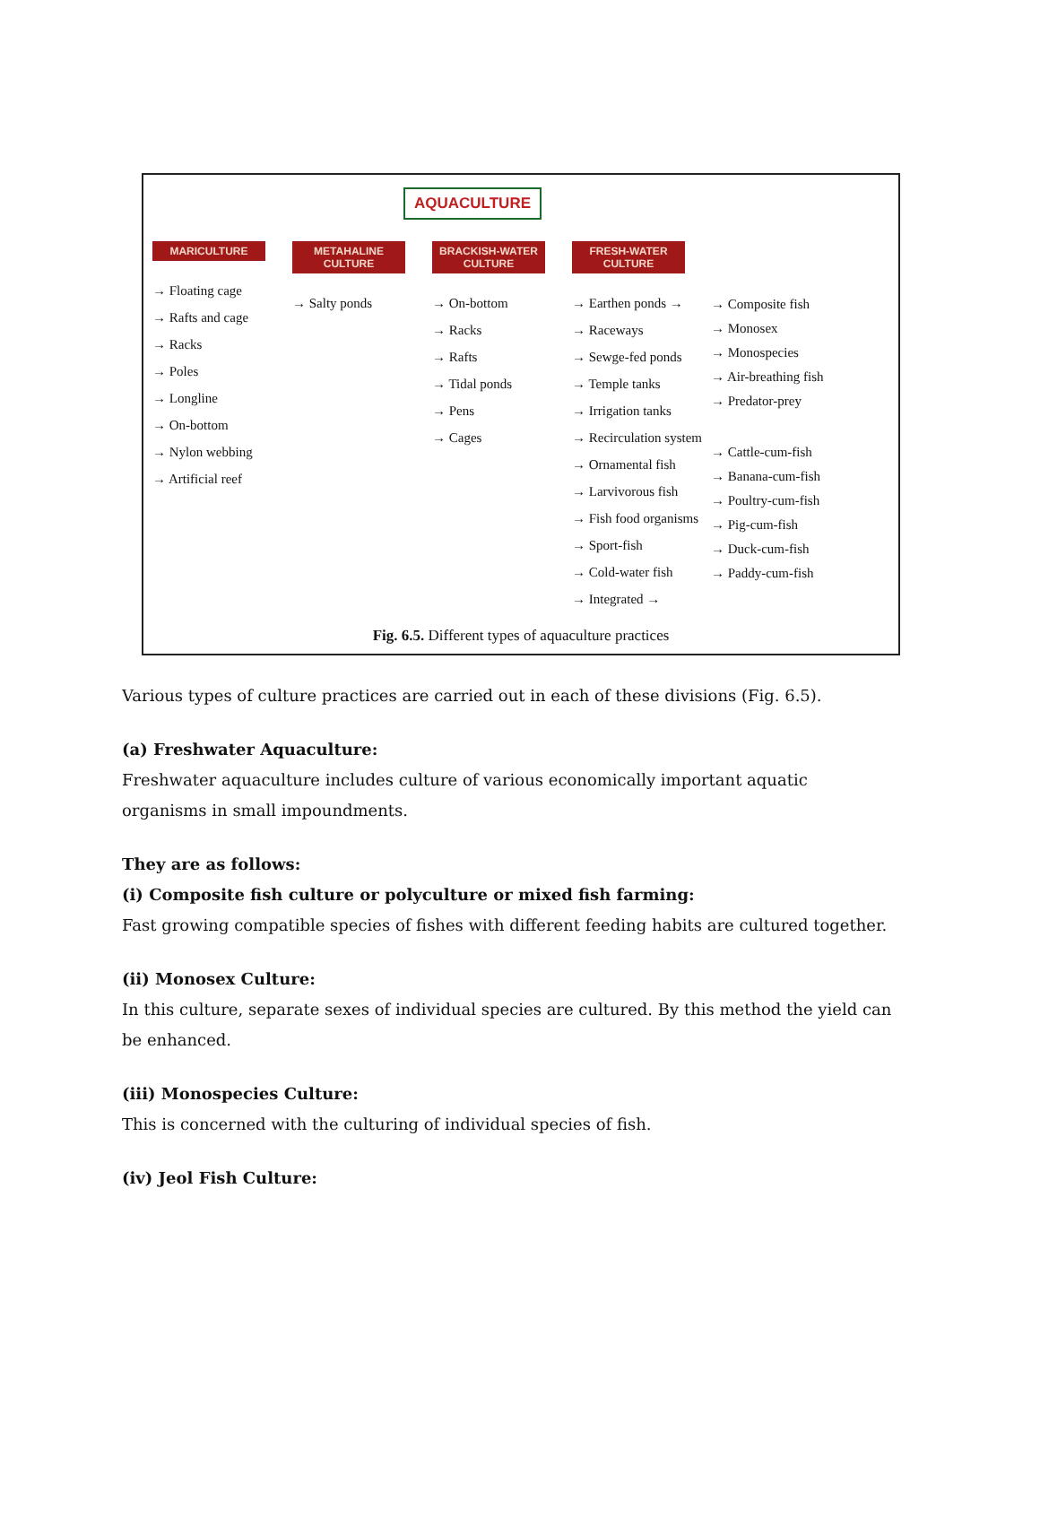AQUACULTURE
MARICULTURE
→ Floating cage
→ Rafts and cage
→ Racks
→ Poles
→ Longline
→ On-bottom
→ Nylon webbing
→ Artificial reef
METAHALINE CULTURE
→ Salty ponds
BRACKISH-WATER CULTURE
→ On-bottom
→ Racks
→ Rafts
→ Tidal ponds
→ Pens
→ Cages
FRESH-WATER CULTURE
→ Earthen ponds →
→ Raceways
→ Sewge-fed ponds
→ Temple tanks
→ Irrigation tanks
→ Recirculation system
→ Ornamental fish
→ Larvivorous fish
→ Fish food organisms
→ Sport-fish
→ Cold-water fish
→ Integrated →
→ Composite fish
→ Monosex
→ Monospecies
→ Air-breathing fish
→ Predator-prey
→ Cattle-cum-fish
→ Banana-cum-fish
→ Poultry-cum-fish
→ Pig-cum-fish
→ Duck-cum-fish
→ Paddy-cum-fish
Fig. 6.5. Different types of aquaculture practices
Various types of culture practices are carried out in each of these divisions (Fig. 6.5).
(a) Freshwater Aquaculture:
Freshwater aquaculture includes culture of various economically important aquatic organisms in small impoundments.
They are as follows:
(i) Composite fish culture or polyculture or mixed fish farming:
Fast growing compatible species of fishes with different feeding habits are cultured together.
(ii) Monosex Culture:
In this culture, separate sexes of individual species are cultured. By this method the yield can be enhanced.
(iii) Monospecies Culture:
This is concerned with the culturing of individual species of fish.
(iv) Jeol Fish Culture: